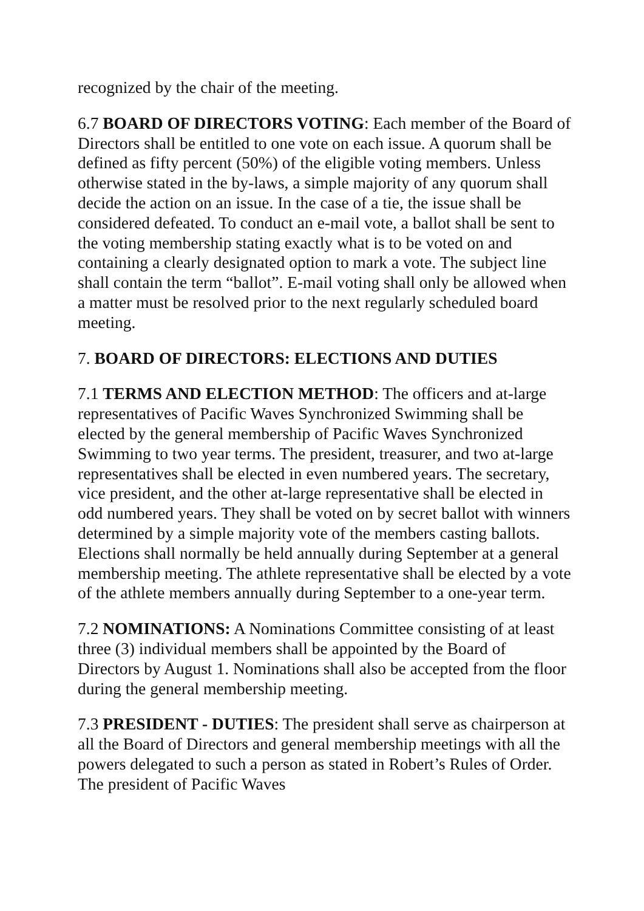recognized by the chair of the meeting.
6.7 BOARD OF DIRECTORS VOTING: Each member of the Board of Directors shall be entitled to one vote on each issue. A quorum shall be defined as fifty percent (50%) of the eligible voting members. Unless otherwise stated in the by-laws, a simple majority of any quorum shall decide the action on an issue. In the case of a tie, the issue shall be considered defeated. To conduct an e-mail vote, a ballot shall be sent to the voting membership stating exactly what is to be voted on and containing a clearly designated option to mark a vote. The subject line shall contain the term “ballot”. E-mail voting shall only be allowed when a matter must be resolved prior to the next regularly scheduled board meeting.
7. BOARD OF DIRECTORS: ELECTIONS AND DUTIES
7.1 TERMS AND ELECTION METHOD: The officers and at-large representatives of Pacific Waves Synchronized Swimming shall be elected by the general membership of Pacific Waves Synchronized Swimming to two year terms. The president, treasurer, and two at-large representatives shall be elected in even numbered years. The secretary, vice president, and the other at-large representative shall be elected in odd numbered years. They shall be voted on by secret ballot with winners determined by a simple majority vote of the members casting ballots. Elections shall normally be held annually during September at a general membership meeting. The athlete representative shall be elected by a vote of the athlete members annually during September to a one-year term.
7.2 NOMINATIONS: A Nominations Committee consisting of at least three (3) individual members shall be appointed by the Board of Directors by August 1. Nominations shall also be accepted from the floor during the general membership meeting.
7.3 PRESIDENT - DUTIES: The president shall serve as chairperson at all the Board of Directors and general membership meetings with all the powers delegated to such a person as stated in Robert’s Rules of Order. The president of Pacific Waves